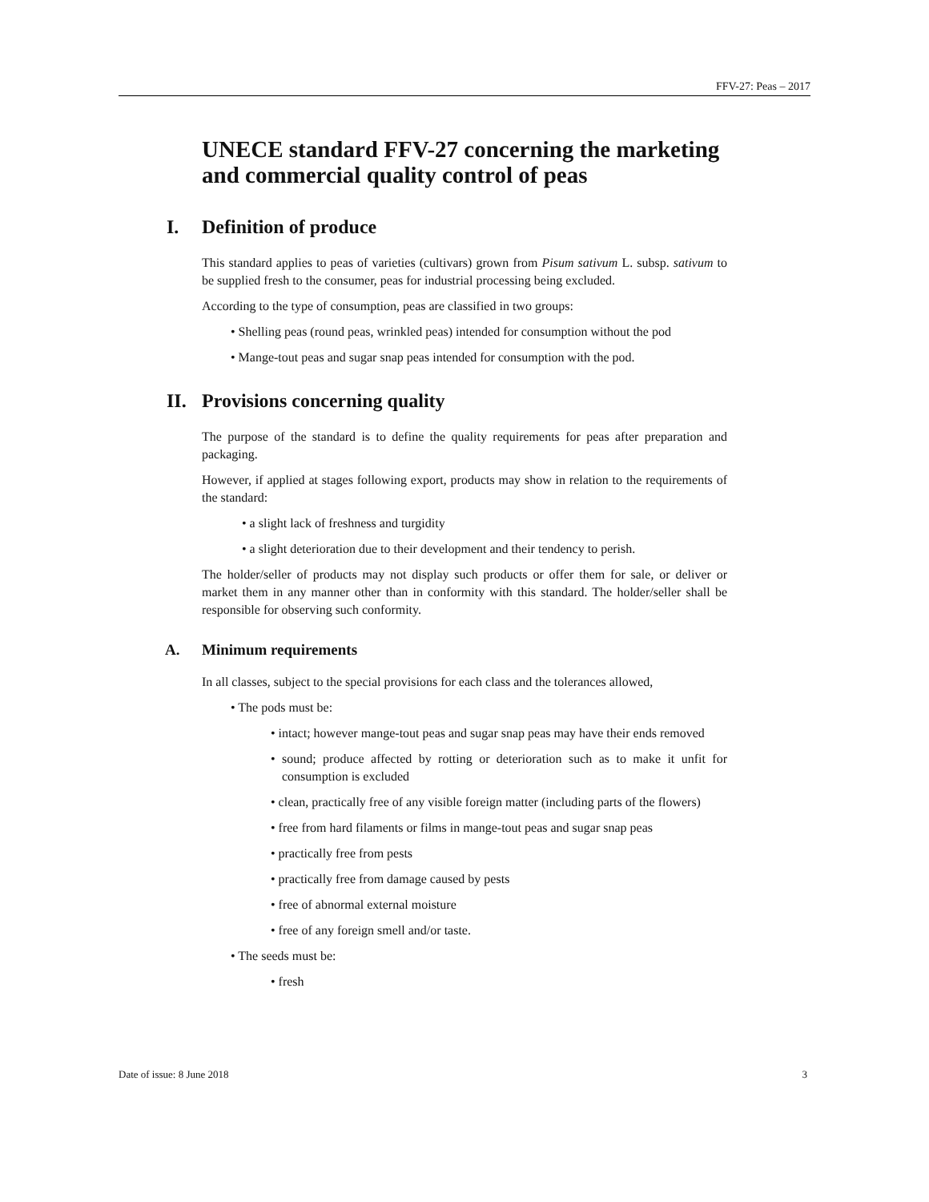FFV-27: Peas – 2017
UNECE standard FFV-27 concerning the marketing and commercial quality control of peas
I. Definition of produce
This standard applies to peas of varieties (cultivars) grown from Pisum sativum L. subsp. sativum to be supplied fresh to the consumer, peas for industrial processing being excluded.
According to the type of consumption, peas are classified in two groups:
• Shelling peas (round peas, wrinkled peas) intended for consumption without the pod
• Mange-tout peas and sugar snap peas intended for consumption with the pod.
II. Provisions concerning quality
The purpose of the standard is to define the quality requirements for peas after preparation and packaging.
However, if applied at stages following export, products may show in relation to the requirements of the standard:
• a slight lack of freshness and turgidity
• a slight deterioration due to their development and their tendency to perish.
The holder/seller of products may not display such products or offer them for sale, or deliver or market them in any manner other than in conformity with this standard. The holder/seller shall be responsible for observing such conformity.
A. Minimum requirements
In all classes, subject to the special provisions for each class and the tolerances allowed,
• The pods must be:
• intact; however mange-tout peas and sugar snap peas may have their ends removed
• sound; produce affected by rotting or deterioration such as to make it unfit for consumption is excluded
• clean, practically free of any visible foreign matter (including parts of the flowers)
• free from hard filaments or films in mange-tout peas and sugar snap peas
• practically free from pests
• practically free from damage caused by pests
• free of abnormal external moisture
• free of any foreign smell and/or taste.
• The seeds must be:
• fresh
Date of issue: 8 June 2018 3